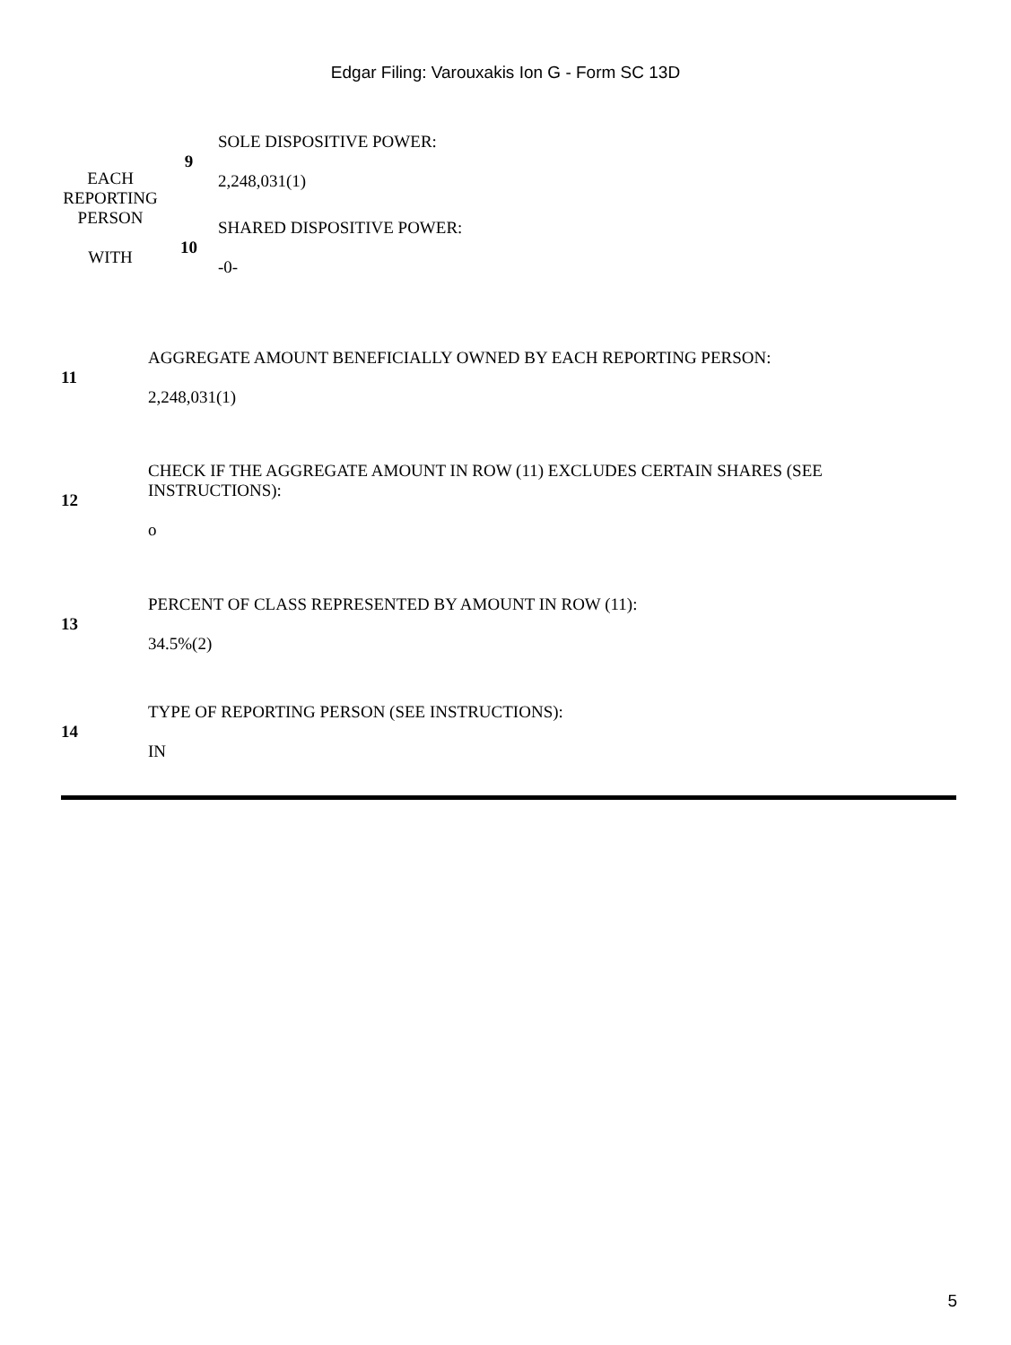Edgar Filing: Varouxakis Ion G - Form SC 13D
| EACH REPORTING PERSON WITH | 9 | SOLE DISPOSITIVE POWER: 2,248,031(1) |
| | 10 | SHARED DISPOSITIVE POWER: -0- |
| 11 | AGGREGATE AMOUNT BENEFICIALLY OWNED BY EACH REPORTING PERSON: 2,248,031(1) |
| 12 | CHECK IF THE AGGREGATE AMOUNT IN ROW (11) EXCLUDES CERTAIN SHARES (SEE INSTRUCTIONS): o |
| 13 | PERCENT OF CLASS REPRESENTED BY AMOUNT IN ROW (11): 34.5%(2) |
| 14 | TYPE OF REPORTING PERSON (SEE INSTRUCTIONS): IN |
5